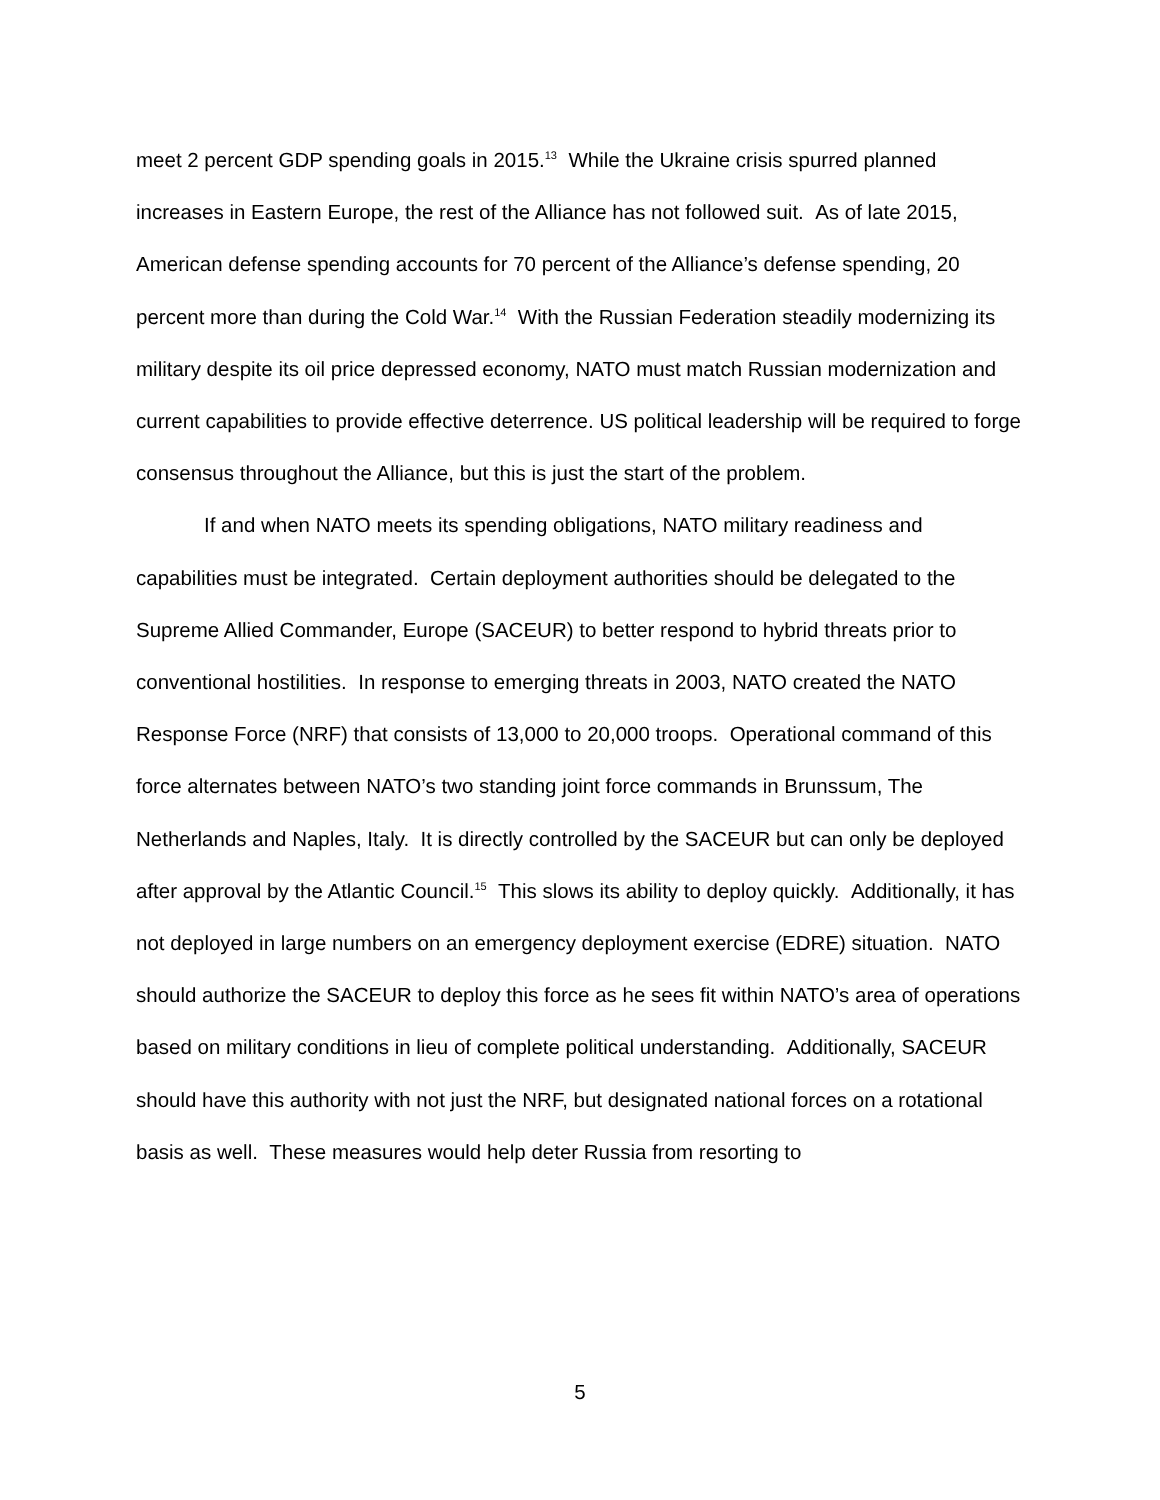meet 2 percent GDP spending goals in 2015.<sup>13</sup> While the Ukraine crisis spurred planned increases in Eastern Europe, the rest of the Alliance has not followed suit. As of late 2015, American defense spending accounts for 70 percent of the Alliance’s defense spending, 20 percent more than during the Cold War.<sup>14</sup> With the Russian Federation steadily modernizing its military despite its oil price depressed economy, NATO must match Russian modernization and current capabilities to provide effective deterrence. US political leadership will be required to forge consensus throughout the Alliance, but this is just the start of the problem.
If and when NATO meets its spending obligations, NATO military readiness and capabilities must be integrated. Certain deployment authorities should be delegated to the Supreme Allied Commander, Europe (SACEUR) to better respond to hybrid threats prior to conventional hostilities. In response to emerging threats in 2003, NATO created the NATO Response Force (NRF) that consists of 13,000 to 20,000 troops. Operational command of this force alternates between NATO’s two standing joint force commands in Brunssum, The Netherlands and Naples, Italy. It is directly controlled by the SACEUR but can only be deployed after approval by the Atlantic Council.<sup>15</sup> This slows its ability to deploy quickly. Additionally, it has not deployed in large numbers on an emergency deployment exercise (EDRE) situation. NATO should authorize the SACEUR to deploy this force as he sees fit within NATO’s area of operations based on military conditions in lieu of complete political understanding. Additionally, SACEUR should have this authority with not just the NRF, but designated national forces on a rotational basis as well. These measures would help deter Russia from resorting to
5